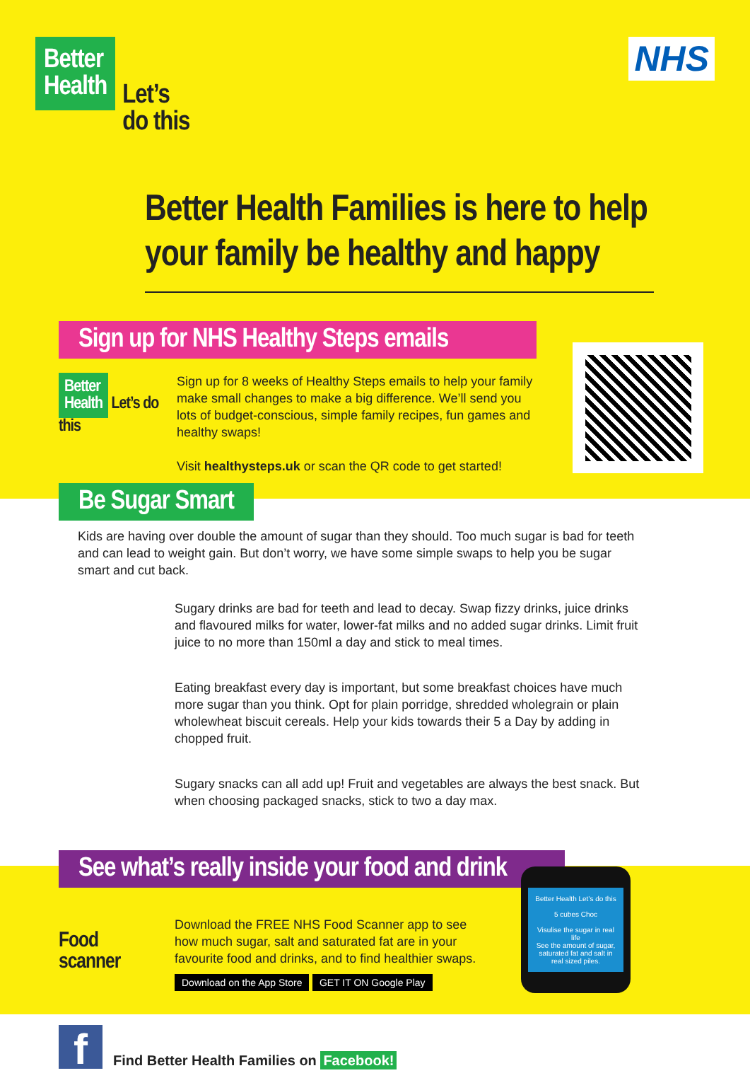Better
Health
Let’s
do this
NHS
Better Health Families is here to help your family be healthy and happy
Sign up for NHS Healthy Steps emails
Better
Health Let’s do this
Sign up for 8 weeks of Healthy Steps emails to help your family make small changes to make a big difference. We’ll send you lots of budget-conscious, simple family recipes, fun games and healthy swaps!
Visit healthysteps.uk or scan the QR code to get started!
Be Sugar Smart
Kids are having over double the amount of sugar than they should. Too much sugar is bad for teeth and can lead to weight gain. But don’t worry, we have some simple swaps to help you be sugar smart and cut back.
Sugary drinks are bad for teeth and lead to decay. Swap fizzy drinks, juice drinks and flavoured milks for water, lower-fat milks and no added sugar drinks. Limit fruit juice to no more than 150ml a day and stick to meal times.
Eating breakfast every day is important, but some breakfast choices have much more sugar than you think. Opt for plain porridge, shredded wholegrain or plain wholewheat biscuit cereals. Help your kids towards their 5 a Day by adding in chopped fruit.
Sugary snacks can all add up! Fruit and vegetables are always the best snack. But when choosing packaged snacks, stick to two a day max.
See what’s really inside your food and drink
Food
scanner
Download the FREE NHS Food Scanner app to see how much sugar, salt and saturated fat are in your favourite food and drinks, and to find healthier swaps.
Download on the App Store GET IT ON Google Play
Better Health Let’s do this
5 cubes Choc
Visulise the sugar in real life
See the amount of sugar, saturated fat and salt in real sized piles.
f
Find Better Health Families on Facebook!